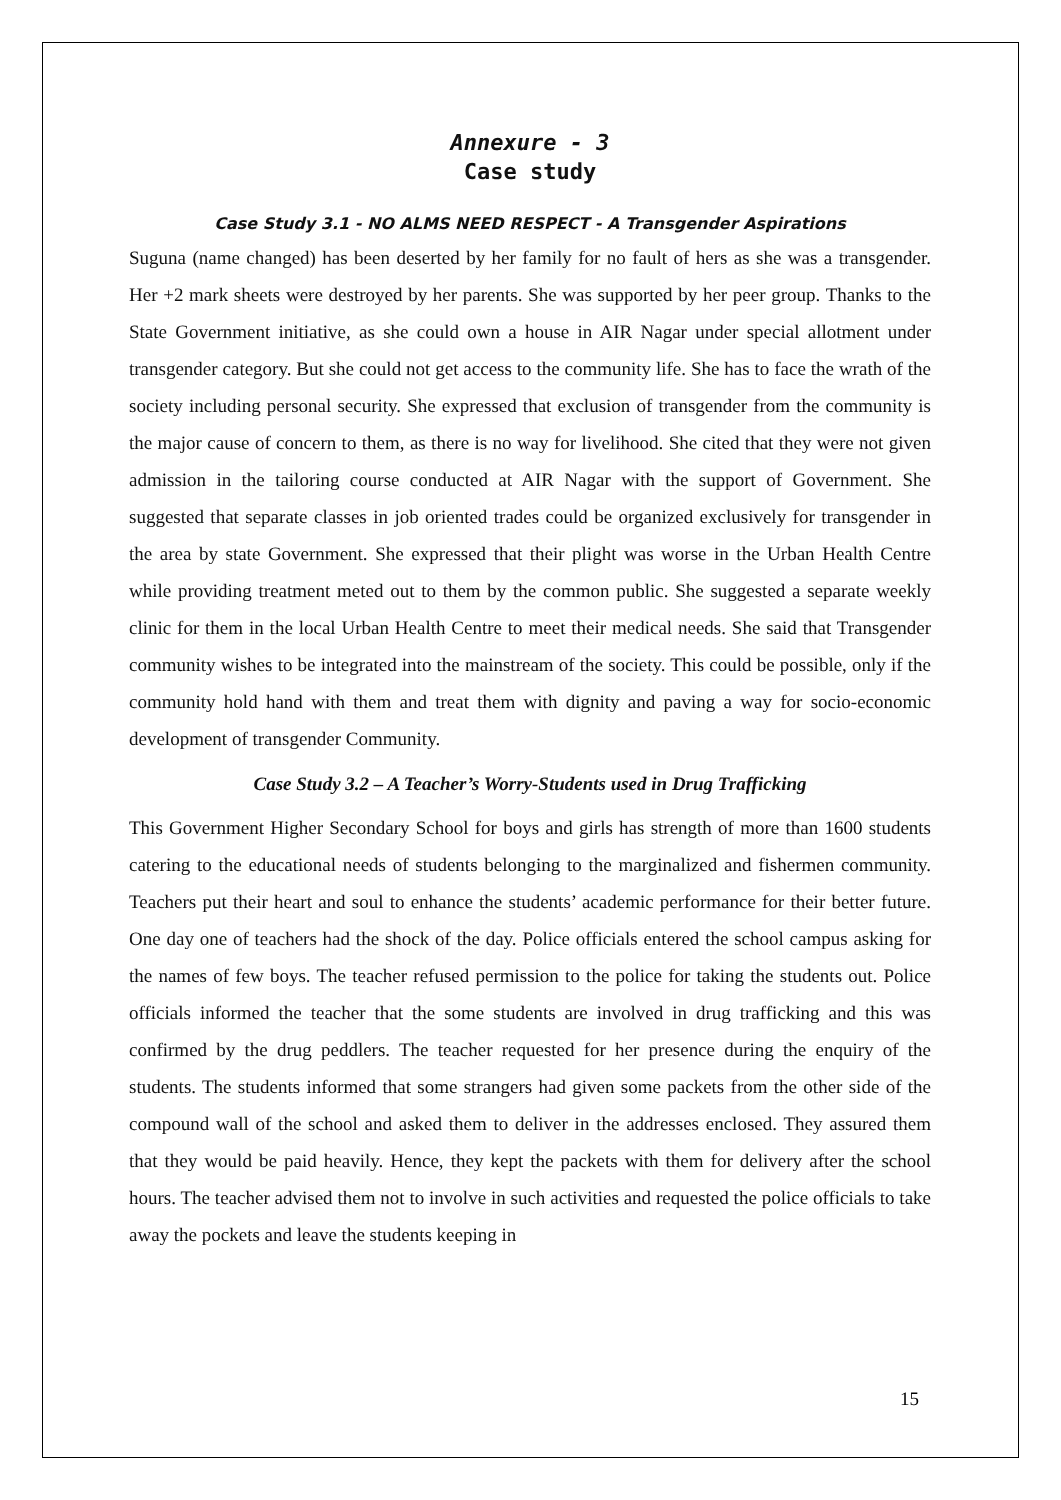Annexure - 3
Case study
Case Study 3.1 - NO ALMS NEED RESPECT - A Transgender Aspirations
Suguna (name changed) has been deserted by her family for no fault of hers as she was a transgender. Her +2 mark sheets were destroyed by her parents. She was supported by her peer group. Thanks to the State Government initiative, as she could own a house in AIR Nagar under special allotment under transgender category. But she could not get access to the community life. She has to face the wrath of the society including personal security. She expressed that exclusion of transgender from the community is the major cause of concern to them, as there is no way for livelihood. She cited that they were not given admission in the tailoring course conducted at AIR Nagar with the support of Government. She suggested that separate classes in job oriented trades could be organized exclusively for transgender in the area by state Government. She expressed that their plight was worse in the Urban Health Centre while providing treatment meted out to them by the common public. She suggested a separate weekly clinic for them in the local Urban Health Centre to meet their medical needs. She said that Transgender community wishes to be integrated into the mainstream of the society. This could be possible, only if the community hold hand with them and treat them with dignity and paving a way for socio-economic development of transgender Community.
Case Study 3.2 – A Teacher’s Worry-Students used in Drug Trafficking
This Government Higher Secondary School for boys and girls has strength of more than 1600 students catering to the educational needs of students belonging to the marginalized and fishermen community. Teachers put their heart and soul to enhance the students’ academic performance for their better future. One day one of teachers had the shock of the day. Police officials entered the school campus asking for the names of few boys. The teacher refused permission to the police for taking the students out. Police officials informed the teacher that the some students are involved in drug trafficking and this was confirmed by the drug peddlers. The teacher requested for her presence during the enquiry of the students. The students informed that some strangers had given some packets from the other side of the compound wall of the school and asked them to deliver in the addresses enclosed. They assured them that they would be paid heavily. Hence, they kept the packets with them for delivery after the school hours. The teacher advised them not to involve in such activities and requested the police officials to take away the pockets and leave the students keeping in
15